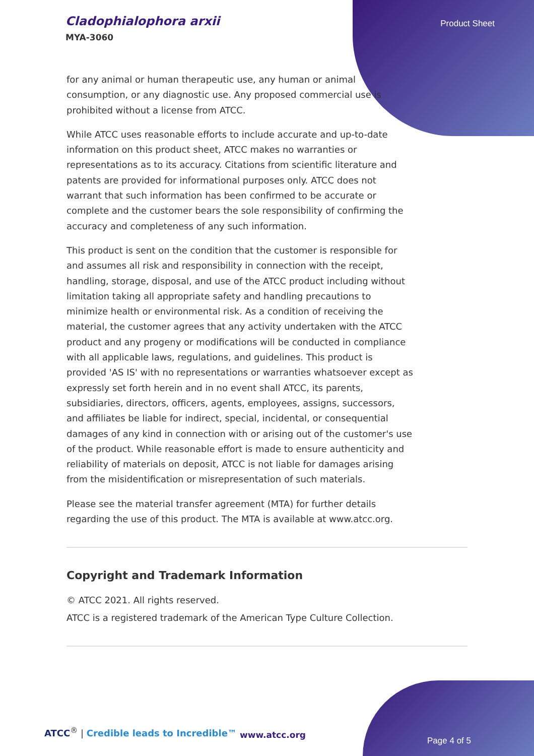Cladophialophora arxii
MYA-3060
Product Sheet
for any animal or human therapeutic use, any human or animal consumption, or any diagnostic use. Any proposed commercial use is prohibited without a license from ATCC.
While ATCC uses reasonable efforts to include accurate and up-to-date information on this product sheet, ATCC makes no warranties or representations as to its accuracy. Citations from scientific literature and patents are provided for informational purposes only. ATCC does not warrant that such information has been confirmed to be accurate or complete and the customer bears the sole responsibility of confirming the accuracy and completeness of any such information.
This product is sent on the condition that the customer is responsible for and assumes all risk and responsibility in connection with the receipt, handling, storage, disposal, and use of the ATCC product including without limitation taking all appropriate safety and handling precautions to minimize health or environmental risk. As a condition of receiving the material, the customer agrees that any activity undertaken with the ATCC product and any progeny or modifications will be conducted in compliance with all applicable laws, regulations, and guidelines. This product is provided 'AS IS' with no representations or warranties whatsoever except as expressly set forth herein and in no event shall ATCC, its parents, subsidiaries, directors, officers, agents, employees, assigns, successors, and affiliates be liable for indirect, special, incidental, or consequential damages of any kind in connection with or arising out of the customer's use of the product. While reasonable effort is made to ensure authenticity and reliability of materials on deposit, ATCC is not liable for damages arising from the misidentification or misrepresentation of such materials.
Please see the material transfer agreement (MTA) for further details regarding the use of this product. The MTA is available at www.atcc.org.
Copyright and Trademark Information
© ATCC 2021. All rights reserved.
ATCC is a registered trademark of the American Type Culture Collection.
ATCC<sup>®</sup> | Credible leads to Incredible™
www.atcc.org
Page 4 of 5